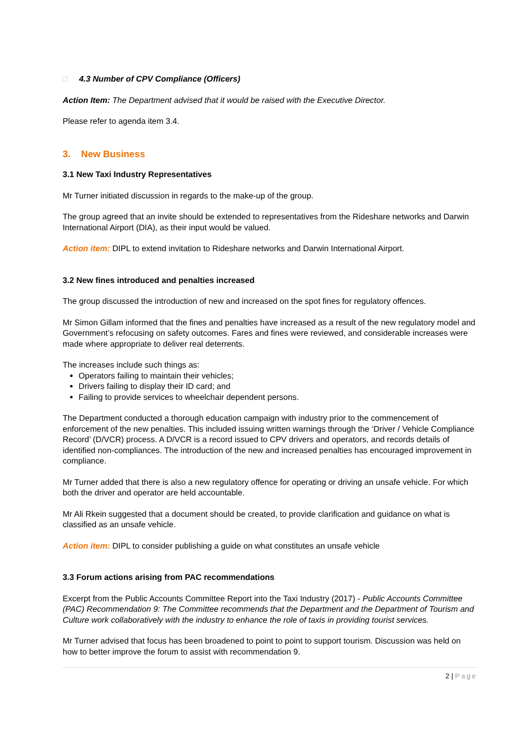□ 4.3 Number of CPV Compliance (Officers)
Action Item: The Department advised that it would be raised with the Executive Director.
Please refer to agenda item 3.4.
3. New Business
3.1 New Taxi Industry Representatives
Mr Turner initiated discussion in regards to the make-up of the group.
The group agreed that an invite should be extended to representatives from the Rideshare networks and Darwin International Airport (DIA), as their input would be valued.
Action item: DIPL to extend invitation to Rideshare networks and Darwin International Airport.
3.2 New fines introduced and penalties increased
The group discussed the introduction of new and increased on the spot fines for regulatory offences.
Mr Simon Gillam informed that the fines and penalties have increased as a result of the new regulatory model and Government’s refocusing on safety outcomes. Fares and fines were reviewed, and considerable increases were made where appropriate to deliver real deterrents.
The increases include such things as:
Operators failing to maintain their vehicles;
Drivers failing to display their ID card; and
Failing to provide services to wheelchair dependent persons.
The Department conducted a thorough education campaign with industry prior to the commencement of enforcement of the new penalties. This included issuing written warnings through the ‘Driver / Vehicle Compliance Record’ (D/VCR) process. A D/VCR is a record issued to CPV drivers and operators, and records details of identified non-compliances. The introduction of the new and increased penalties has encouraged improvement in compliance.
Mr Turner added that there is also a new regulatory offence for operating or driving an unsafe vehicle. For which both the driver and operator are held accountable.
Mr Ali Rkein suggested that a document should be created, to provide clarification and guidance on what is classified as an unsafe vehicle.
Action item: DIPL to consider publishing a guide on what constitutes an unsafe vehicle
3.3 Forum actions arising from PAC recommendations
Excerpt from the Public Accounts Committee Report into the Taxi Industry (2017) - Public Accounts Committee (PAC) Recommendation 9: The Committee recommends that the Department and the Department of Tourism and Culture work collaboratively with the industry to enhance the role of taxis in providing tourist services.
Mr Turner advised that focus has been broadened to point to point to support tourism. Discussion was held on how to better improve the forum to assist with recommendation 9.
2 | Page